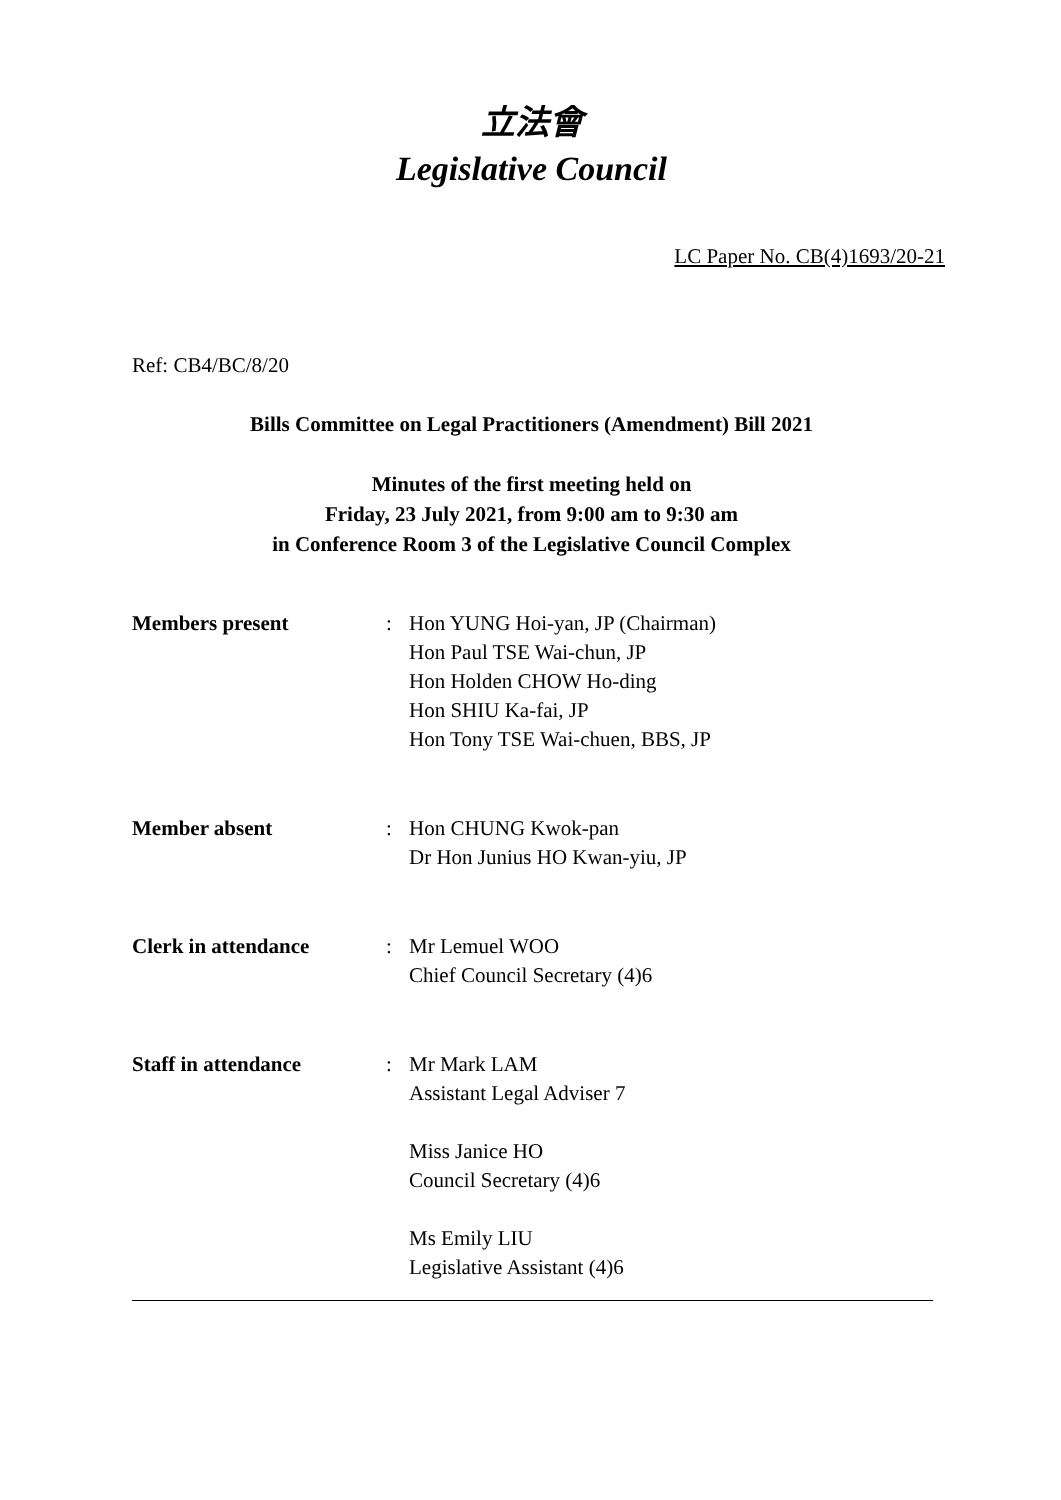立法會
Legislative Council
LC Paper No. CB(4)1693/20-21
Ref: CB4/BC/8/20
Bills Committee on Legal Practitioners (Amendment) Bill 2021
Minutes of the first meeting held on
Friday, 23 July 2021, from 9:00 am to 9:30 am
in Conference Room 3 of the Legislative Council Complex
| Members present | : | Hon YUNG Hoi-yan, JP (Chairman) Hon Paul TSE Wai-chun, JP Hon Holden CHOW Ho-ding Hon SHIU Ka-fai, JP Hon Tony TSE Wai-chuen, BBS, JP |
| Member absent | : | Hon CHUNG Kwok-pan Dr Hon Junius HO Kwan-yiu, JP |
| Clerk in attendance | : | Mr Lemuel WOO Chief Council Secretary (4)6 |
| Staff in attendance | : | Mr Mark LAM Assistant Legal Adviser 7 Miss Janice HO Council Secretary (4)6 Ms Emily LIU Legislative Assistant (4)6 |